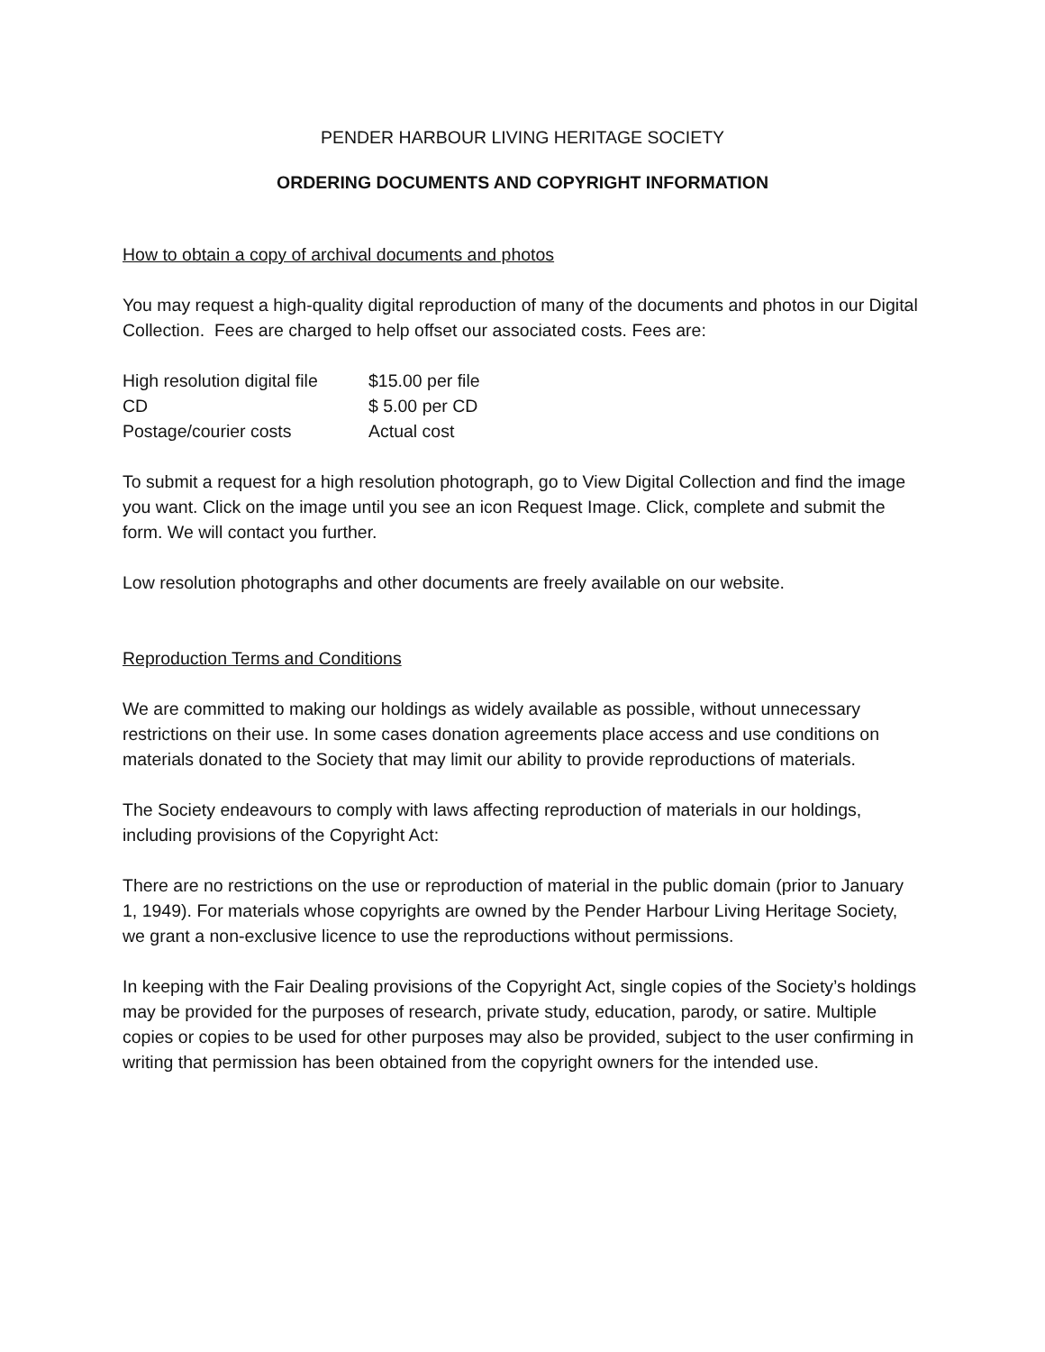PENDER HARBOUR LIVING HERITAGE SOCIETY
ORDERING DOCUMENTS AND COPYRIGHT INFORMATION
How to obtain a copy of archival documents and photos
You may request a high-quality digital reproduction of many of the documents and photos in our Digital Collection. Fees are charged to help offset our associated costs. Fees are:
| High resolution digital file | $15.00 per file |
| CD | $ 5.00 per CD |
| Postage/courier costs | Actual cost |
To submit a request for a high resolution photograph, go to View Digital Collection and find the image you want. Click on the image until you see an icon Request Image. Click, complete and submit the form. We will contact you further.
Low resolution photographs and other documents are freely available on our website.
Reproduction Terms and Conditions
We are committed to making our holdings as widely available as possible, without unnecessary restrictions on their use. In some cases donation agreements place access and use conditions on materials donated to the Society that may limit our ability to provide reproductions of materials.
The Society endeavours to comply with laws affecting reproduction of materials in our holdings, including provisions of the Copyright Act:
There are no restrictions on the use or reproduction of material in the public domain (prior to January 1, 1949). For materials whose copyrights are owned by the Pender Harbour Living Heritage Society, we grant a non-exclusive licence to use the reproductions without permissions.
In keeping with the Fair Dealing provisions of the Copyright Act, single copies of the Society’s holdings may be provided for the purposes of research, private study, education, parody, or satire. Multiple copies or copies to be used for other purposes may also be provided, subject to the user confirming in writing that permission has been obtained from the copyright owners for the intended use.